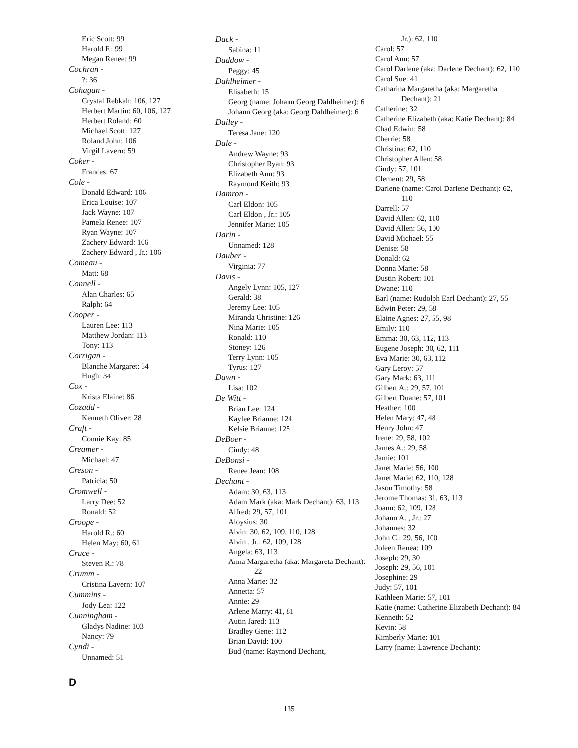Eric Scott: 99
Harold F.: 99
Megan Renee: 99
Cochran -
?: 36
Cohagan -
Crystal Rebkah: 106, 127
Herbert Martin: 60, 106, 127
Herbert Roland: 60
Michael Scott: 127
Roland John: 106
Virgil Lavern: 59
Coker -
Frances: 67
Cole -
Donald Edward: 106
Erica Louise: 107
Jack Wayne: 107
Pamela Renee: 107
Ryan Wayne: 107
Zachery Edward: 106
Zachery Edward , Jr.: 106
Comeau -
Matt: 68
Connell -
Alan Charles: 65
Ralph: 64
Cooper -
Lauren Lee: 113
Matthew Jordan: 113
Tony: 113
Corrigan -
Blanche Margaret: 34
Hugh: 34
Cox -
Krista Elaine: 86
Cozadd -
Kenneth Oliver: 28
Craft -
Connie Kay: 85
Creamer -
Michael: 47
Creson -
Patricia: 50
Cromwell -
Larry Dee: 52
Ronald: 52
Croope -
Harold R.: 60
Helen May: 60, 61
Cruce -
Steven R.: 78
Crumm -
Cristina Lavern: 107
Cummins -
Jody Lea: 122
Cunningham -
Gladys Nadine: 103
Nancy: 79
Cyndi -
Unnamed: 51
D
Dack -
Sabina: 11
Daddow -
Peggy: 45
Dahlheimer -
Elisabeth: 15
Georg (name: Johann Georg Dahlheimer): 6
Johann Georg (aka: Georg Dahlheimer): 6
Dailey -
Teresa Jane: 120
Dale -
Andrew Wayne: 93
Christopher Ryan: 93
Elizabeth Ann: 93
Raymond Keith: 93
Damron -
Carl Eldon: 105
Carl Eldon , Jr.: 105
Jennifer Marie: 105
Darin -
Unnamed: 128
Dauber -
Virginia: 77
Davis -
Angely Lynn: 105, 127
Gerald: 38
Jeremy Lee: 105
Miranda Christine: 126
Nina Marie: 105
Ronald: 110
Stoney: 126
Terry Lynn: 105
Tyrus: 127
Dawn -
Lisa: 102
De Witt -
Brian Lee: 124
Kaylee Brianne: 124
Kelsie Brianne: 125
DeBoer -
Cindy: 48
DeBonsi -
Renee Jean: 108
Dechant -
Adam: 30, 63, 113
Adam Mark (aka: Mark Dechant): 63, 113
Alfred: 29, 57, 101
Aloysius: 30
Alvin: 30, 62, 109, 110, 128
Alvin , Jr.: 62, 109, 128
Angela: 63, 113
Anna Margaretha (aka: Margareta Dechant): 22
Anna Marie: 32
Annetta: 57
Annie: 29
Arlene Marry: 41, 81
Autin Jared: 113
Bradley Gene: 112
Brian David: 100
Bud (name: Raymond Dechant,
Jr.): 62, 110
Carol: 57
Carol Ann: 57
Carol Darlene (aka: Darlene Dechant): 62, 110
Carol Sue: 41
Catharina Margaretha (aka: Margaretha Dechant): 21
Catherine: 32
Catherine Elizabeth (aka: Katie Dechant): 84
Chad Edwin: 58
Cherrie: 58
Christina: 62, 110
Christopher Allen: 58
Cindy: 57, 101
Clement: 29, 58
Darlene (name: Carol Darlene Dechant): 62, 110
Darrell: 57
David Allen: 62, 110
David Allen: 56, 100
David Michael: 55
Denise: 58
Donald: 62
Donna Marie: 58
Dustin Robert: 101
Dwane: 110
Earl (name: Rudolph Earl Dechant): 27, 55
Edwin Peter: 29, 58
Elaine Agnes: 27, 55, 98
Emily: 110
Emma: 30, 63, 112, 113
Eugene Joseph: 30, 62, 111
Eva Marie: 30, 63, 112
Gary Leroy: 57
Gary Mark: 63, 111
Gilbert A.: 29, 57, 101
Gilbert Duane: 57, 101
Heather: 100
Helen Mary: 47, 48
Henry John: 47
Irene: 29, 58, 102
James A.: 29, 58
Jamie: 101
Janet Marie: 56, 100
Janet Marie: 62, 110, 128
Jason Timothy: 58
Jerome Thomas: 31, 63, 113
Joann: 62, 109, 128
Johann A. , Jr.: 27
Johannes: 32
John C.: 29, 56, 100
Joleen Renea: 109
Joseph: 29, 30
Joseph: 29, 56, 101
Josephine: 29
Judy: 57, 101
Kathleen Marie: 57, 101
Katie (name: Catherine Elizabeth Dechant): 84
Kenneth: 52
Kevin: 58
Kimberly Marie: 101
Larry (name: Lawrence Dechant):
135